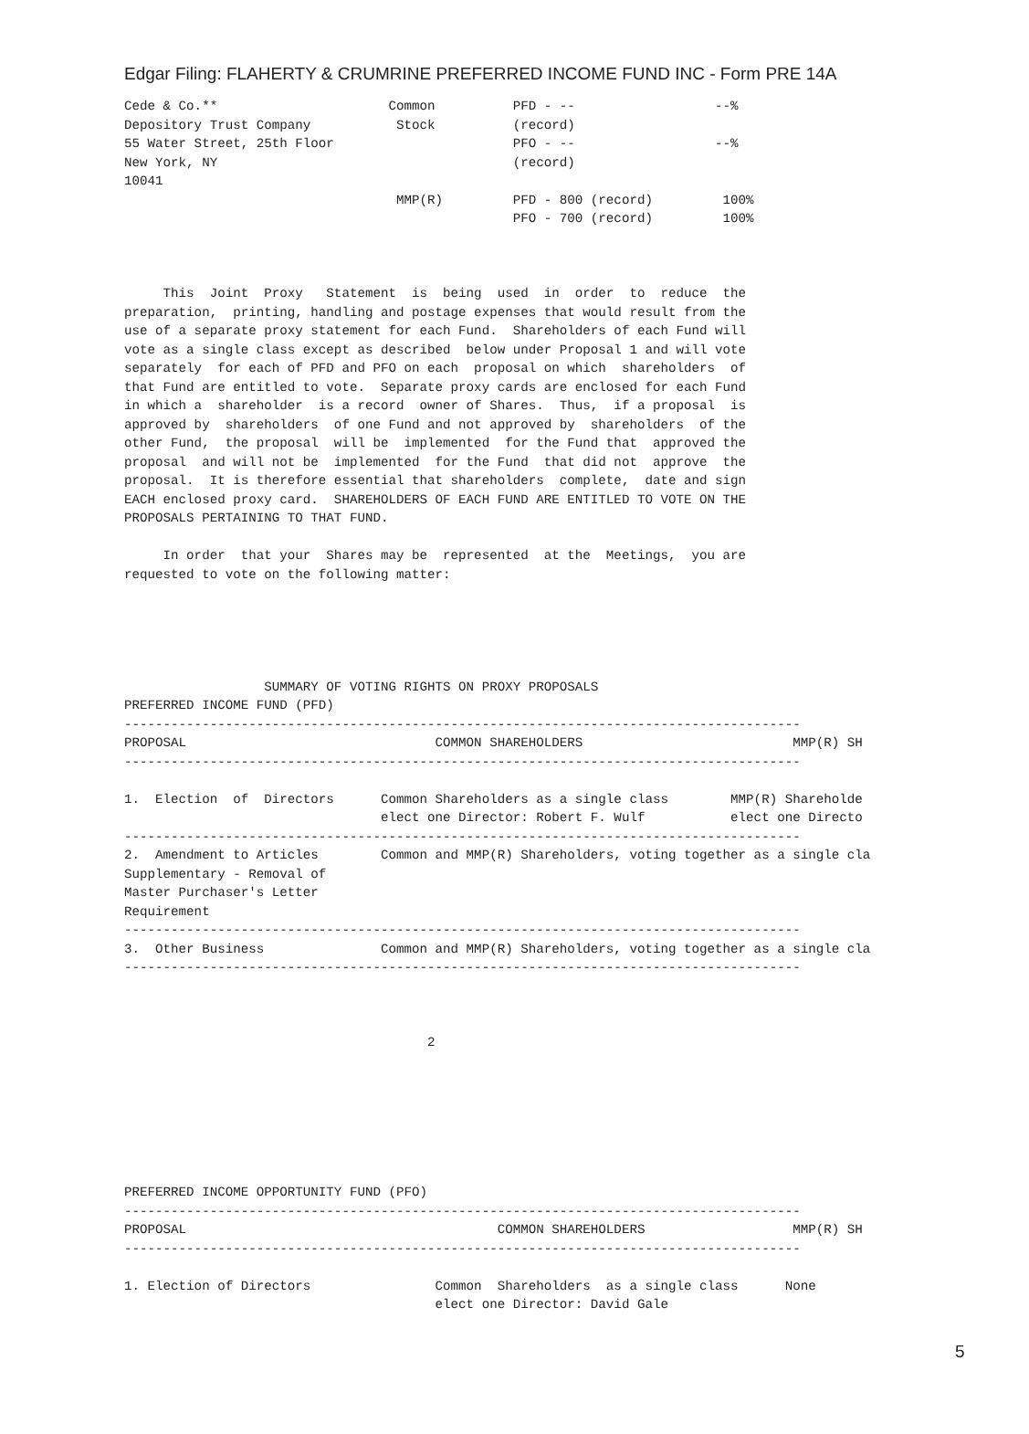Edgar Filing: FLAHERTY & CRUMRINE PREFERRED INCOME FUND INC - Form PRE 14A
Cede & Co.**                      Common          PFD - --                  --%
Depository Trust Company           Stock          (record)
55 Water Street, 25th Floor                       PFO - --                  --%
New York, NY                                      (record)
10041
                                   MMP(R)         PFD - 800 (record)         100%
                                                  PFO - 700 (record)         100%



     This  Joint  Proxy   Statement  is  being  used  in  order  to  reduce  the
preparation,  printing, handling and postage expenses that would result from the
use of a separate proxy statement for each Fund.  Shareholders of each Fund will
vote as a single class except as described  below under Proposal 1 and will vote
separately  for each of PFD and PFO on each  proposal on which  shareholders  of
that Fund are entitled to vote.  Separate proxy cards are enclosed for each Fund
in which a  shareholder  is a record  owner of Shares.  Thus,  if a proposal  is
approved by  shareholders  of one Fund and not approved by  shareholders  of the
other Fund,  the proposal  will be  implemented  for the Fund that  approved the
proposal  and will not be  implemented  for the Fund  that did not  approve  the
proposal.  It is therefore essential that shareholders  complete,  date and sign
EACH enclosed proxy card.  SHAREHOLDERS OF EACH FUND ARE ENTITLED TO VOTE ON THE
PROPOSALS PERTAINING TO THAT FUND.

     In order  that your  Shares may be  represented  at the  Meetings,  you are
requested to vote on the following matter:





                  SUMMARY OF VOTING RIGHTS ON PROXY PROPOSALS
PREFERRED INCOME FUND (PFD)
---------------------------------------------------------------------------------------
PROPOSAL                                COMMON SHAREHOLDERS                           MMP(R) SH
---------------------------------------------------------------------------------------

1.  Election  of  Directors      Common Shareholders as a single class        MMP(R) Shareholde
                                 elect one Director: Robert F. Wulf           elect one Directo
---------------------------------------------------------------------------------------
2.  Amendment to Articles        Common and MMP(R) Shareholders, voting together as a single cla
Supplementary - Removal of
Master Purchaser's Letter
Requirement
---------------------------------------------------------------------------------------
3.  Other Business               Common and MMP(R) Shareholders, voting together as a single cla
---------------------------------------------------------------------------------------



                                       2







PREFERRED INCOME OPPORTUNITY FUND (PFO)
---------------------------------------------------------------------------------------
PROPOSAL                                        COMMON SHAREHOLDERS                   MMP(R) SH
---------------------------------------------------------------------------------------

1. Election of Directors                Common  Shareholders  as a single class      None
                                        elect one Director: David Gale
5